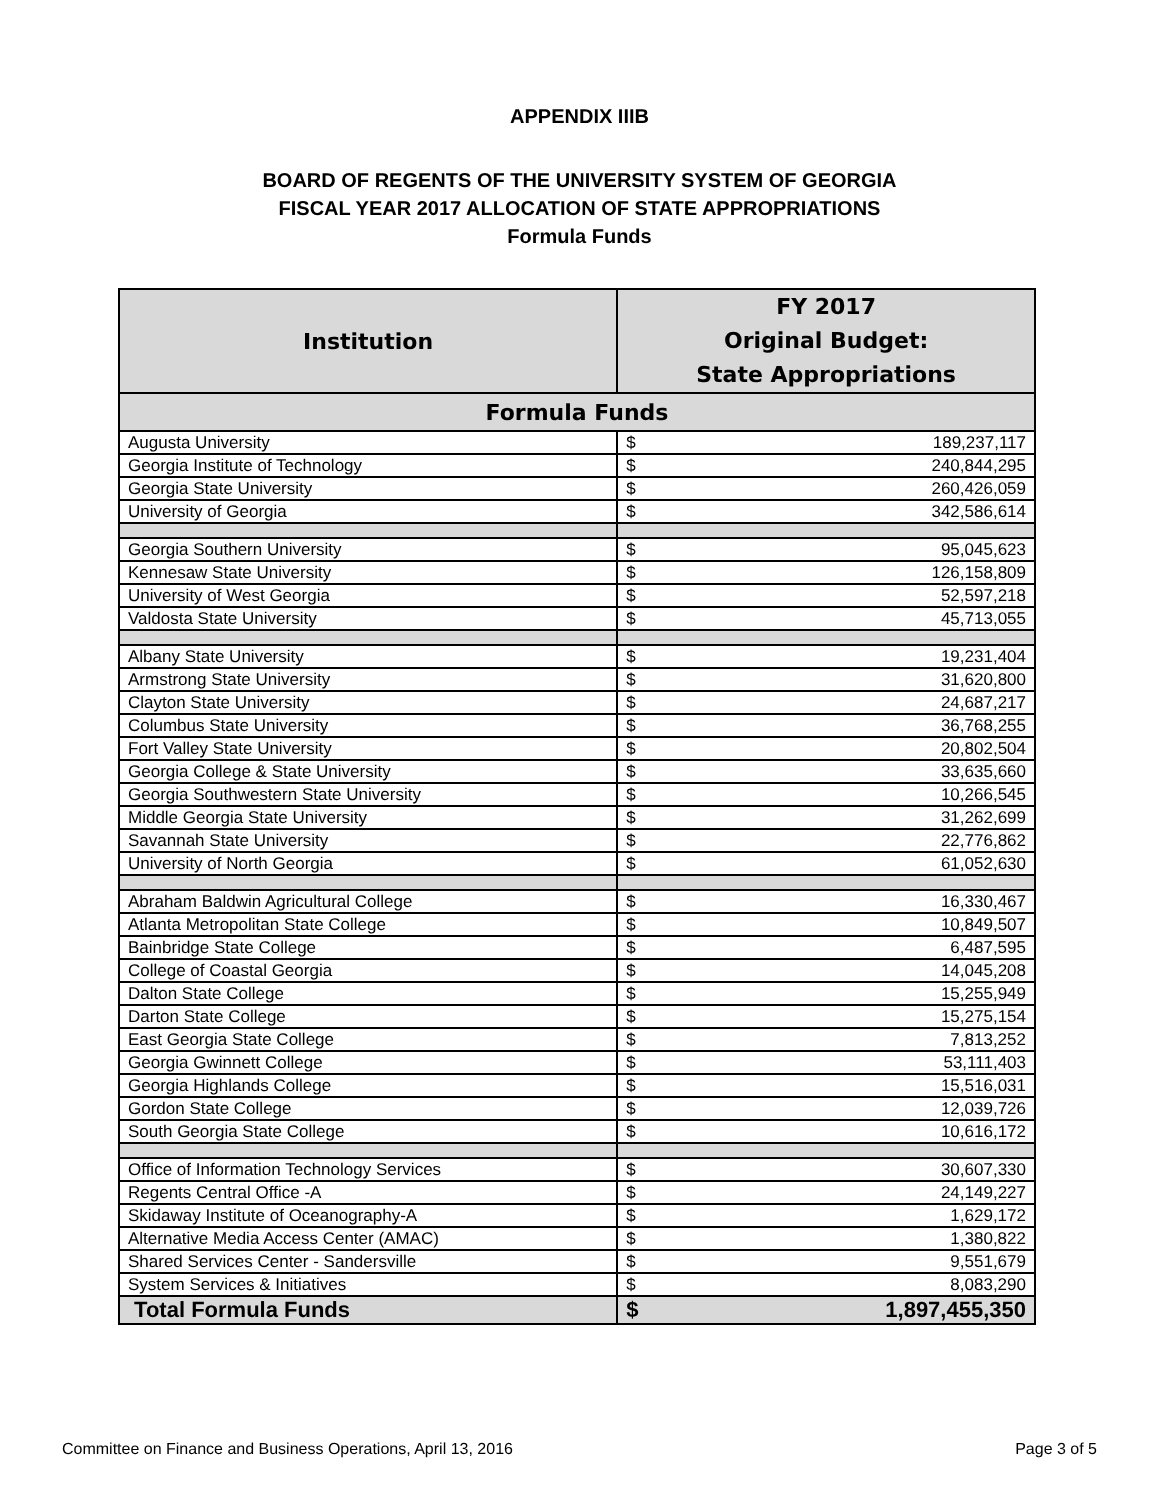APPENDIX IIIB
BOARD OF REGENTS OF THE UNIVERSITY SYSTEM OF GEORGIA
FISCAL YEAR 2017 ALLOCATION OF STATE APPROPRIATIONS
Formula Funds
| Institution | FY 2017 Original Budget: State Appropriations |
| --- | --- |
| Formula Funds | |
| Augusta University | $ 189,237,117 |
| Georgia Institute of Technology | $ 240,844,295 |
| Georgia State University | $ 260,426,059 |
| University of Georgia | $ 342,586,614 |
| Georgia Southern University | $ 95,045,623 |
| Kennesaw State University | $ 126,158,809 |
| University of West Georgia | $ 52,597,218 |
| Valdosta State University | $ 45,713,055 |
| Albany State University | $ 19,231,404 |
| Armstrong State University | $ 31,620,800 |
| Clayton State University | $ 24,687,217 |
| Columbus State University | $ 36,768,255 |
| Fort Valley State University | $ 20,802,504 |
| Georgia College & State University | $ 33,635,660 |
| Georgia Southwestern State University | $ 10,266,545 |
| Middle Georgia State University | $ 31,262,699 |
| Savannah State University | $ 22,776,862 |
| University of North Georgia | $ 61,052,630 |
| Abraham Baldwin Agricultural College | $ 16,330,467 |
| Atlanta Metropolitan State College | $ 10,849,507 |
| Bainbridge State College | $ 6,487,595 |
| College of Coastal Georgia | $ 14,045,208 |
| Dalton State College | $ 15,255,949 |
| Darton State College | $ 15,275,154 |
| East Georgia State College | $ 7,813,252 |
| Georgia Gwinnett College | $ 53,111,403 |
| Georgia Highlands College | $ 15,516,031 |
| Gordon State College | $ 12,039,726 |
| South Georgia State College | $ 10,616,172 |
| Office of Information Technology Services | $ 30,607,330 |
| Regents Central Office -A | $ 24,149,227 |
| Skidaway Institute of Oceanography-A | $ 1,629,172 |
| Alternative Media Access Center (AMAC) | $ 1,380,822 |
| Shared Services Center - Sandersville | $ 9,551,679 |
| System Services & Initiatives | $ 8,083,290 |
| Total Formula Funds | $ 1,897,455,350 |
Committee on Finance and Business Operations, April 13, 2016 Page 3 of 5